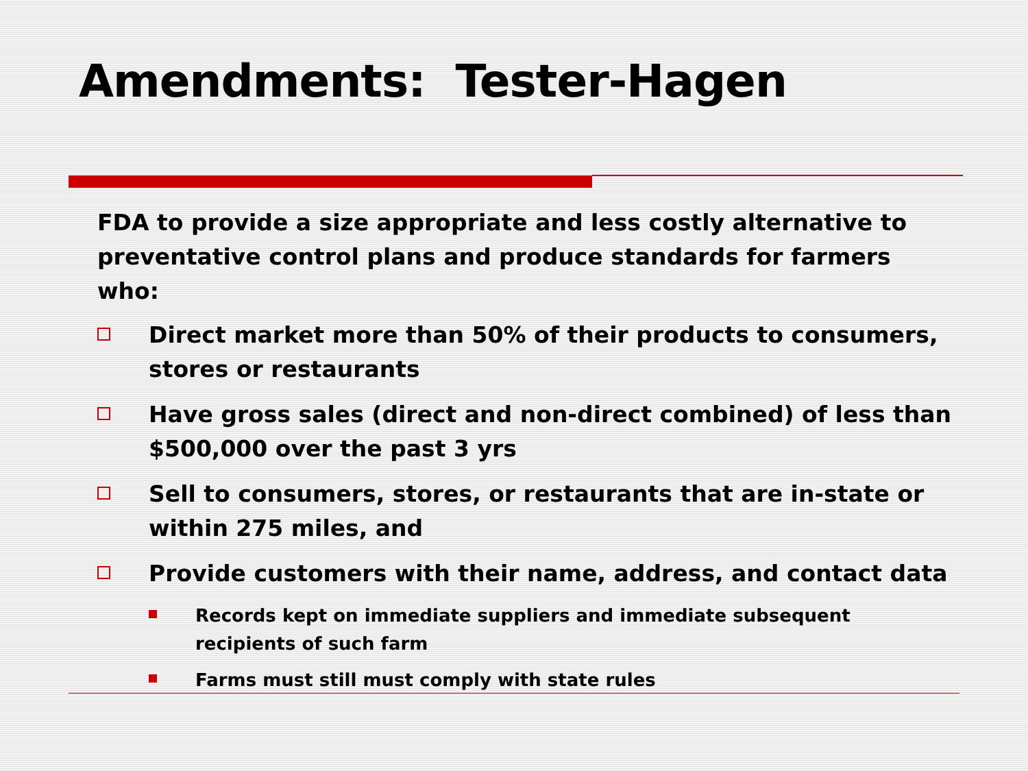Amendments: Tester-Hagen
FDA to provide a size appropriate and less costly alternative to preventative control plans and produce standards for farmers who:
Direct market more than 50% of their products to consumers, stores or restaurants
Have gross sales (direct and non-direct combined) of less than $500,000 over the past 3 yrs
Sell to consumers, stores, or restaurants that are in-state or within 275 miles, and
Provide customers with their name, address, and contact data
Records kept on immediate suppliers and immediate subsequent recipients of such farm
Farms must still must comply with state rules